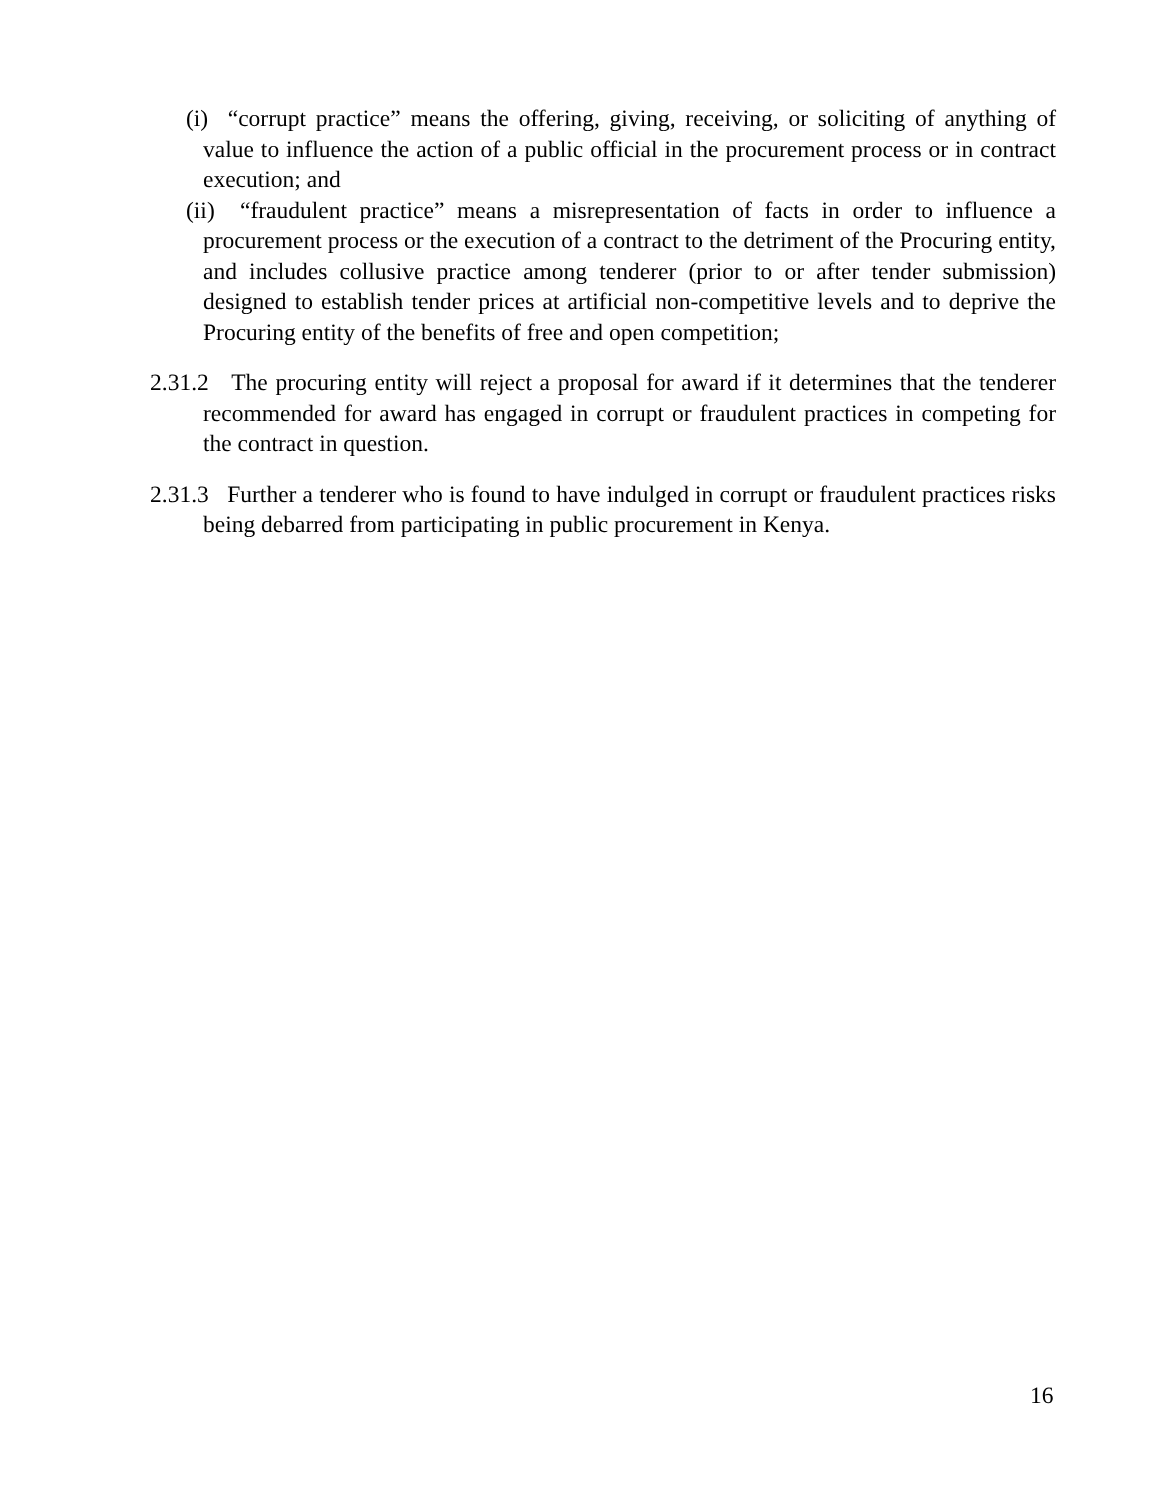(i) “corrupt practice” means the offering, giving, receiving, or soliciting of anything of value to influence the action of a public official in the procurement process or in contract execution; and
(ii) “fraudulent practice” means a misrepresentation of facts in order to influence a procurement process or the execution of a contract to the detriment of the Procuring entity, and includes collusive practice among tenderer (prior to or after tender submission) designed to establish tender prices at artificial non-competitive levels and to deprive the Procuring entity of the benefits of free and open competition;
2.31.2 The procuring entity will reject a proposal for award if it determines that the tenderer recommended for award has engaged in corrupt or fraudulent practices in competing for the contract in question.
2.31.3 Further a tenderer who is found to have indulged in corrupt or fraudulent practices risks being debarred from participating in public procurement in Kenya.
16